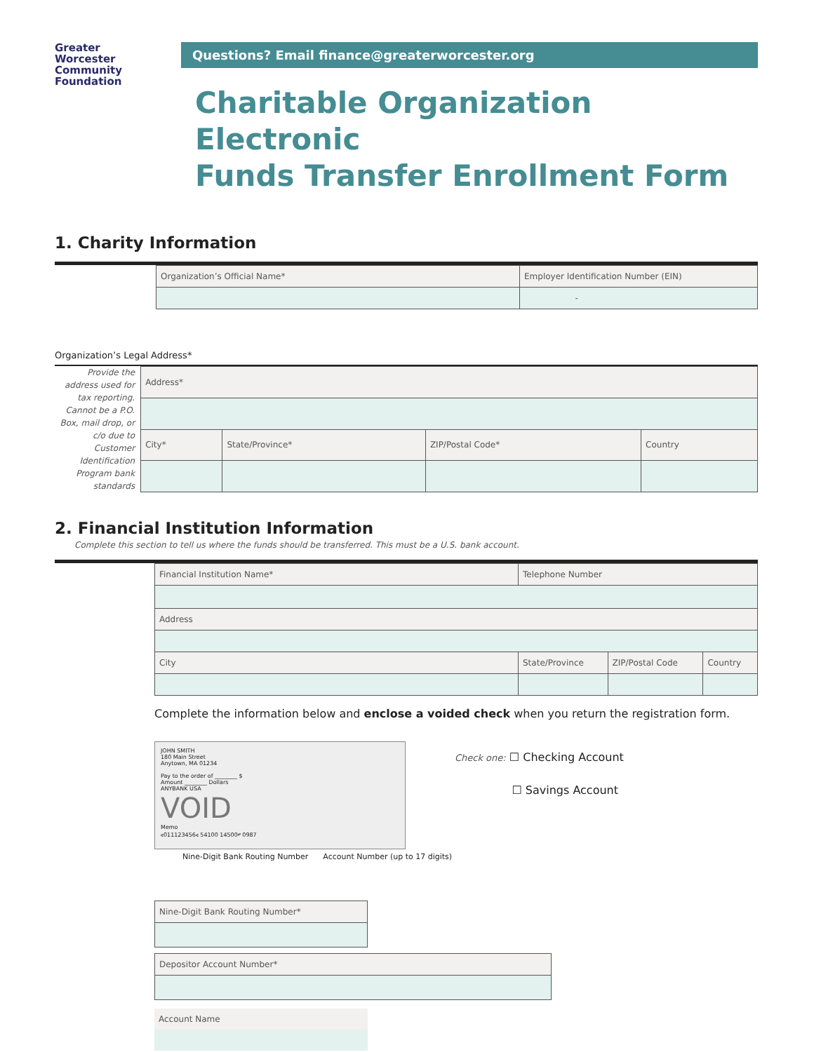Greater
Worcester
Community
Foundation
Questions? Email finance@greaterworcester.org
Charitable Organization Electronic
Funds Transfer Enrollment Form
1. Charity Information
| Organization’s Official Name* | Employer Identification Number (EIN) |
| | - |
Organization’s Legal Address*
Provide the address used for tax reporting. Cannot be a P.O. Box, mail drop, or c/o due to Customer Identification Program bank standards
| Address* | | | |
| City* | State/Province* | ZIP/Postal Code* | Country |
2. Financial Institution Information
Complete this section to tell us where the funds should be transferred. This must be a U.S. bank account.
| Financial Institution Name* | Telephone Number | | |
| Address | | | |
| City | State/Province | ZIP/Postal Code | Country |
Complete the information below and enclose a voided check when you return the registration form.
JOHN SMITH
180 Main Street
Anytown, MA 01234
Pay to the order of ________ $
Amount ________ Dollars
ANYBANK USA
VOID
Memo
⑆011123456⑆ 54100 14500⑈ 0987
Check one: ☐ Checking Account
☐ Savings Account
Nine-Digit Bank Routing Number Account Number (up to 17 digits)
| Nine-Digit Bank Routing Number* |
| Depositor Account Number* |
| Account Name |